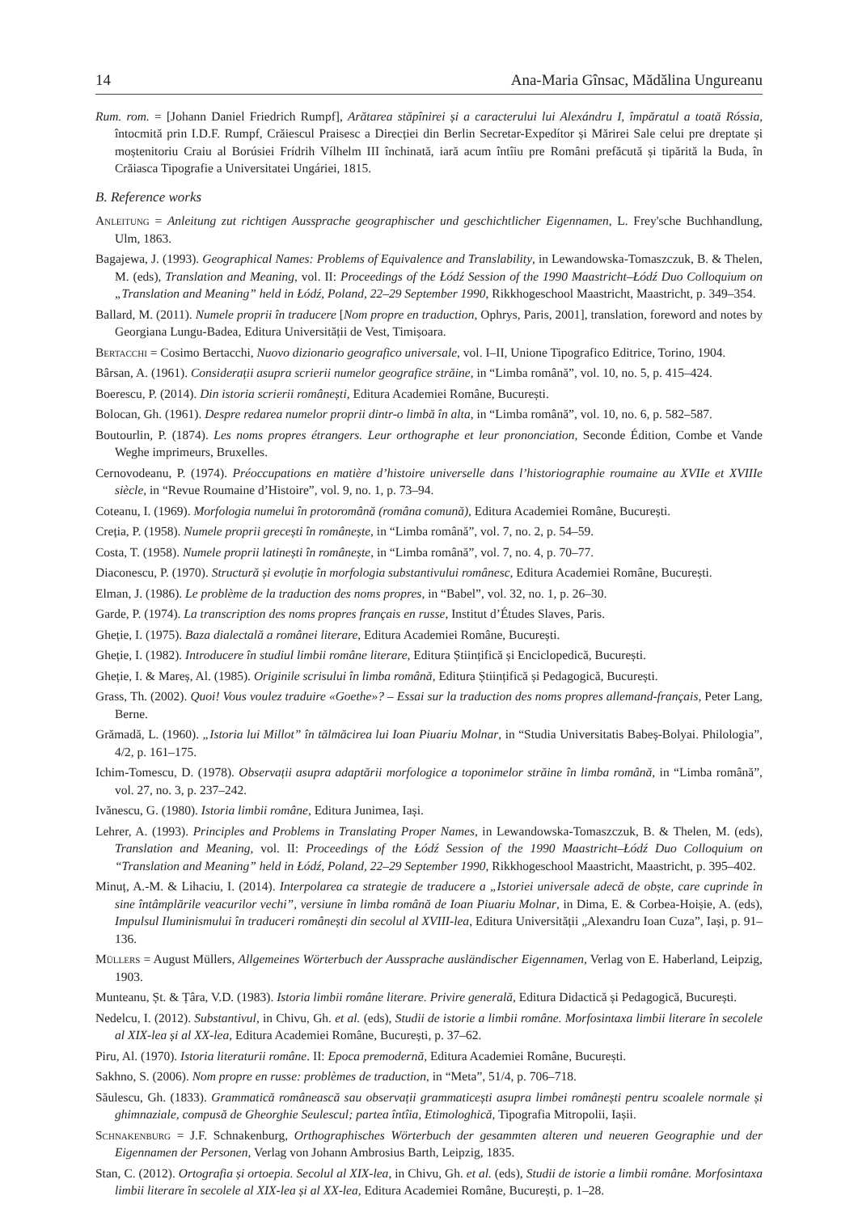14 Ana-Maria Gînsac, Mădălina Ungureanu
Rum. rom. = [Johann Daniel Friedrich Rumpf], Arătarea stăpînirei și a caracterului lui Alexándru I, împăratul a toată Róssia, întocmită prin I.D.F. Rumpf, Crăiescul Praisesc a Direcției din Berlin Secretar-Expedítor și Mărirei Sale celui pre dreptate și moștenitoriu Craiu al Borúsiei Frídrih Vílhelm III închinată, iară acum întîiu pre Români prefăcută și tipărită la Buda, în Crăiasca Tipografie a Universitatei Ungáriei, 1815.
B. Reference works
Anleitung = Anleitung zut richtigen Aussprache geographischer und geschichtlicher Eigennamen, L. Frey'sche Buchhandlung, Ulm, 1863.
Bagajewa, J. (1993). Geographical Names: Problems of Equivalence and Translability, in Lewandowska-Tomaszczuk, B. & Thelen, M. (eds), Translation and Meaning, vol. II: Proceedings of the Łódź Session of the 1990 Maastricht–Łódź Duo Colloquium on „Translation and Meaning” held in Łódź, Poland, 22–29 September 1990, Rikkhogeschool Maastricht, Maastricht, p. 349–354.
Ballard, M. (2011). Numele proprii în traducere [Nom propre en traduction, Ophrys, Paris, 2001], translation, foreword and notes by Georgiana Lungu-Badea, Editura Universității de Vest, Timișoara.
Bertacchi = Cosimo Bertacchi, Nuovo dizionario geografico universale, vol. I–II, Unione Tipografico Editrice, Torino, 1904.
Bârsan, A. (1961). Considerații asupra scrierii numelor geografice străine, in “Limba română”, vol. 10, no. 5, p. 415–424.
Boerescu, P. (2014). Din istoria scrierii românești, Editura Academiei Române, București.
Bolocan, Gh. (1961). Despre redarea numelor proprii dintr-o limbă în alta, in “Limba română”, vol. 10, no. 6, p. 582–587.
Boutourlin, P. (1874). Les noms propres étrangers. Leur orthographe et leur prononciation, Seconde Édition, Combe et Vande Weghe imprimeurs, Bruxelles.
Cernovodeanu, P. (1974). Préoccupations en matière d’histoire universelle dans l’historiographie roumaine au XVIIe et XVIIIe siècle, in “Revue Roumaine d’Histoire”, vol. 9, no. 1, p. 73–94.
Coteanu, I. (1969). Morfologia numelui în protoromână (româna comună), Editura Academiei Române, București.
Creția, P. (1958). Numele proprii grecești în românește, in “Limba română”, vol. 7, no. 2, p. 54–59.
Costa, T. (1958). Numele proprii latinești în românește, in “Limba română”, vol. 7, no. 4, p. 70–77.
Diaconescu, P. (1970). Structură și evoluție în morfologia substantivului românesc, Editura Academiei Române, București.
Elman, J. (1986). Le problème de la traduction des noms propres, in “Babel”, vol. 32, no. 1, p. 26–30.
Garde, P. (1974). La transcription des noms propres français en russe, Institut d’Études Slaves, Paris.
Gheție, I. (1975). Baza dialectală a românei literare, Editura Academiei Române, București.
Gheție, I. (1982). Introducere în studiul limbii române literare, Editura Științifică și Enciclopedică, București.
Gheție, I. & Mareș, Al. (1985). Originile scrisului în limba română, Editura Științifică și Pedagogică, București.
Grass, Th. (2002). Quoi! Vous voulez traduire «Goethe»? – Essai sur la traduction des noms propres allemand-français, Peter Lang, Berne.
Grămadă, L. (1960). „Istoria lui Millot” în tălmăcirea lui Ioan Piuariu Molnar, in “Studia Universitatis Babeș-Bolyai. Philologia”, 4/2, p. 161–175.
Ichim-Tomescu, D. (1978). Observații asupra adaptării morfologice a toponimelor străine în limba română, in “Limba română”, vol. 27, no. 3, p. 237–242.
Ivănescu, G. (1980). Istoria limbii române, Editura Junimea, Iași.
Lehrer, A. (1993). Principles and Problems in Translating Proper Names, in Lewandowska-Tomaszczuk, B. & Thelen, M. (eds), Translation and Meaning, vol. II: Proceedings of the Łódź Session of the 1990 Maastricht–Łódź Duo Colloquium on “Translation and Meaning” held in Łódź, Poland, 22–29 September 1990, Rikkhogeschool Maastricht, Maastricht, p. 395–402.
Minuț, A.-M. & Lihaciu, I. (2014). Interpolarea ca strategie de traducere a „Istoriei universale adecă de obște, care cuprinde în sine întâmplările veacurilor vechi”, versiune în limba română de Ioan Piuariu Molnar, in Dima, E. & Corbea-Hoișie, A. (eds), Impulsul Iluminismului în traduceri românești din secolul al XVIII-lea, Editura Universității „Alexandru Ioan Cuza”, Iași, p. 91–136.
Müllers = August Müllers, Allgemeines Wörterbuch der Aussprache ausländischer Eigennamen, Verlag von E. Haberland, Leipzig, 1903.
Munteanu, Șt. & Țâra, V.D. (1983). Istoria limbii române literare. Privire generală, Editura Didactică și Pedagogică, București.
Nedelcu, I. (2012). Substantivul, in Chivu, Gh. et al. (eds), Studii de istorie a limbii române. Morfosintaxa limbii literare în secolele al XIX-lea și al XX-lea, Editura Academiei Române, București, p. 37–62.
Piru, Al. (1970). Istoria literaturii române. II: Epoca premodernă, Editura Academiei Române, București.
Sakhno, S. (2006). Nom propre en russe: problèmes de traduction, in “Meta”, 51/4, p. 706–718.
Săulescu, Gh. (1833). Grammatică românească sau observații grammaticești asupra limbei românești pentru scoalele normale și ghimnaziale, compusă de Gheorghie Seulescul; partea întîia, Etimologhică, Tipografia Mitropolii, Iașii.
Schnakenburg = J.F. Schnakenburg, Orthographisches Wörterbuch der gesammten alteren und neueren Geographie und der Eigennamen der Personen, Verlag von Johann Ambrosius Barth, Leipzig, 1835.
Stan, C. (2012). Ortografia și ortoepia. Secolul al XIX-lea, in Chivu, Gh. et al. (eds), Studii de istorie a limbii române. Morfosintaxa limbii literare în secolele al XIX-lea și al XX-lea, Editura Academiei Române, București, p. 1–28.